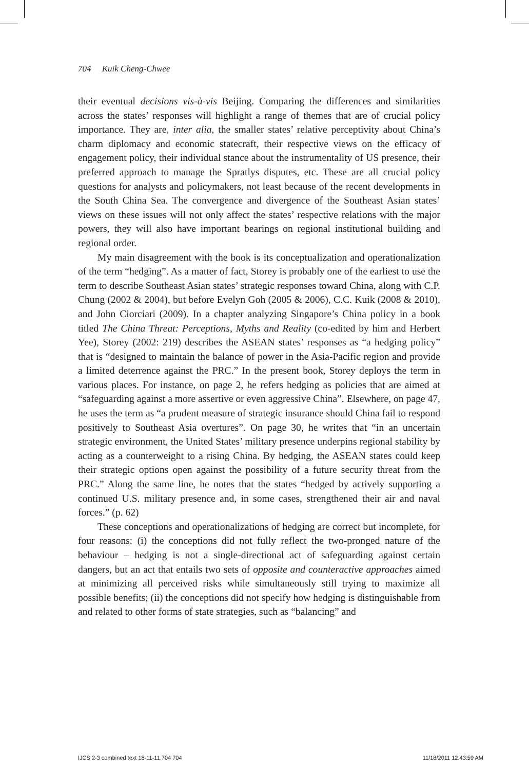704 Kuik Cheng-Chwee
their eventual decisions vis-à-vis Beijing. Comparing the differences and similarities across the states’ responses will highlight a range of themes that are of crucial policy importance. They are, inter alia, the smaller states’ relative perceptivity about China’s charm diplomacy and economic statecraft, their respective views on the efficacy of engagement policy, their individual stance about the instrumentality of US presence, their preferred approach to manage the Spratlys disputes, etc. These are all crucial policy questions for analysts and policymakers, not least because of the recent developments in the South China Sea. The convergence and divergence of the Southeast Asian states’ views on these issues will not only affect the states’ respective relations with the major powers, they will also have important bearings on regional institutional building and regional order.
My main disagreement with the book is its conceptualization and operationalization of the term “hedging”. As a matter of fact, Storey is probably one of the earliest to use the term to describe Southeast Asian states’ strategic responses toward China, along with C.P. Chung (2002 & 2004), but before Evelyn Goh (2005 & 2006), C.C. Kuik (2008 & 2010), and John Ciorciari (2009). In a chapter analyzing Singapore’s China policy in a book titled The China Threat: Perceptions, Myths and Reality (co-edited by him and Herbert Yee), Storey (2002: 219) describes the ASEAN states’ responses as “a hedging policy” that is “designed to maintain the balance of power in the Asia-Pacific region and provide a limited deterrence against the PRC.” In the present book, Storey deploys the term in various places. For instance, on page 2, he refers hedging as policies that are aimed at “safeguarding against a more assertive or even aggressive China”. Elsewhere, on page 47, he uses the term as “a prudent measure of strategic insurance should China fail to respond positively to Southeast Asia overtures”. On page 30, he writes that “in an uncertain strategic environment, the United States’ military presence underpins regional stability by acting as a counterweight to a rising China. By hedging, the ASEAN states could keep their strategic options open against the possibility of a future security threat from the PRC.” Along the same line, he notes that the states “hedged by actively supporting a continued U.S. military presence and, in some cases, strengthened their air and naval forces.” (p. 62)
These conceptions and operationalizations of hedging are correct but incomplete, for four reasons: (i) the conceptions did not fully reflect the two-pronged nature of the behaviour – hedging is not a single-directional act of safeguarding against certain dangers, but an act that entails two sets of opposite and counteractive approaches aimed at minimizing all perceived risks while simultaneously still trying to maximize all possible benefits; (ii) the conceptions did not specify how hedging is distinguishable from and related to other forms of state strategies, such as “balancing” and
IJCS 2-3 combined text 18-11-11.704 704 11/18/2011 12:43:59 AM